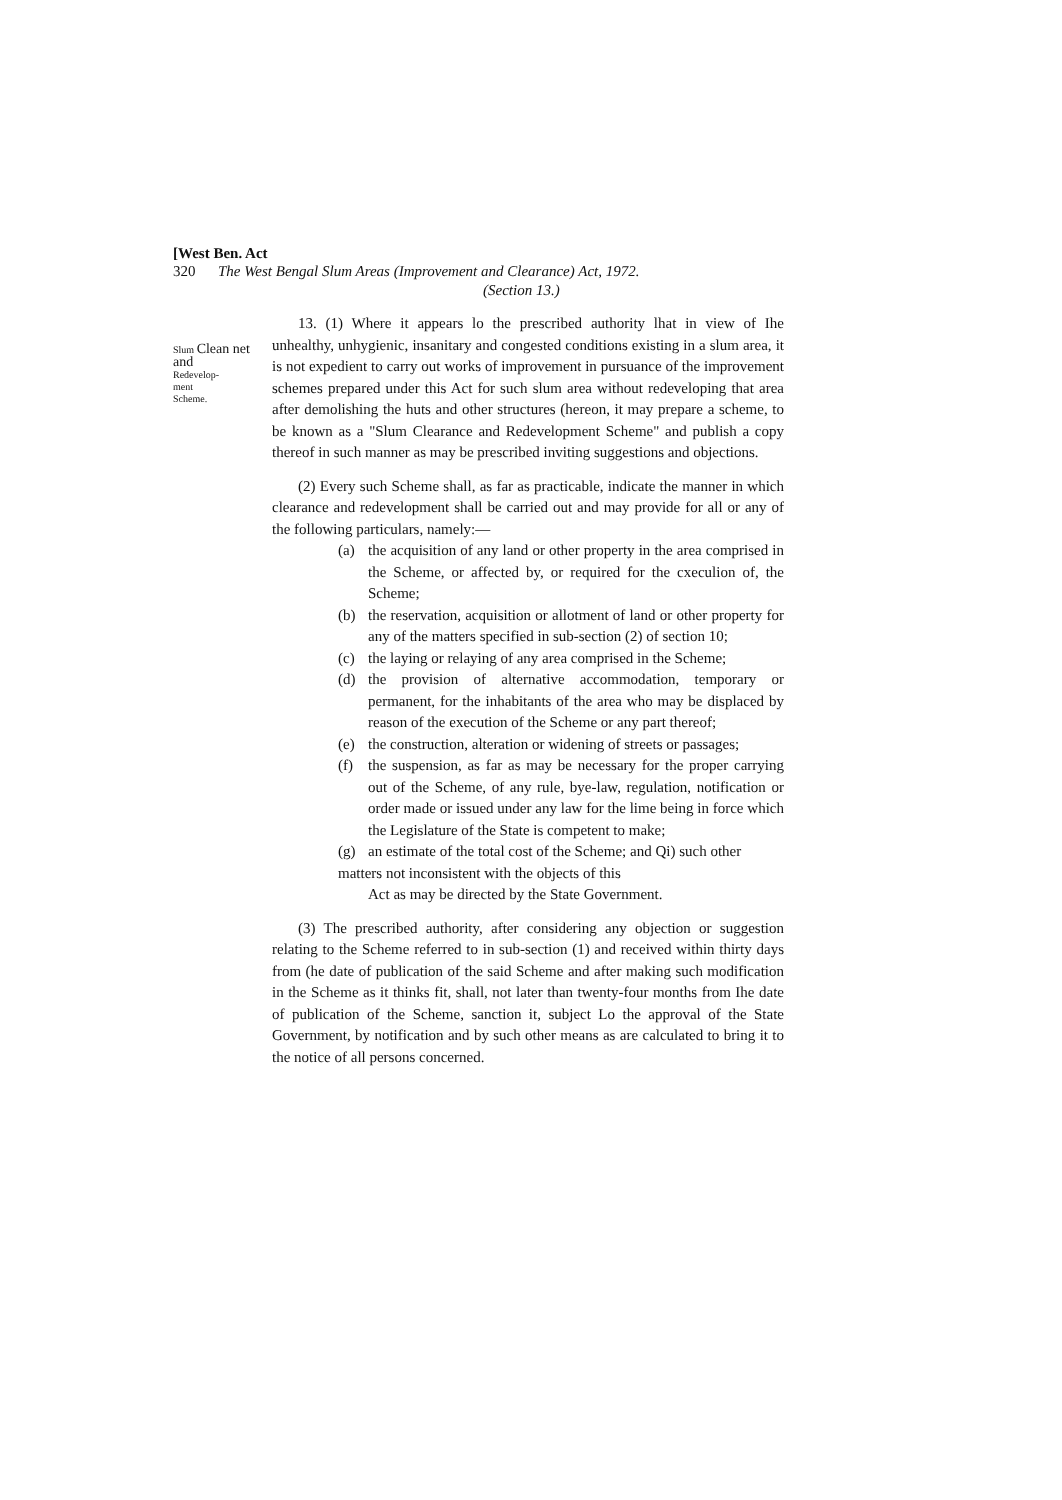[West Ben. Act
320 The West Bengal Slum Areas (Improvement and Clearance) Act, 1972.
(Section 13.)
Slum Clean net and
Redevelop-
ment
Scheme.
13. (1) Where it appears lo the prescribed authority lhat in view of Ihe unhealthy, unhygienic, insanitary and congested conditions existing in a slum area, it is not expedient to carry out works of improvement in pursuance of the improvement schemes prepared under this Act for such slum area without redeveloping that area after demolishing the huts and other structures (hereon, it may prepare a scheme, to be known as a "Slum Clearance and Redevelopment Scheme" and publish a copy thereof in such manner as may be prescribed inviting suggestions and objections.
(2) Every such Scheme shall, as far as practicable, indicate the manner in which clearance and redevelopment shall be carried out and may provide for all or any of the following particulars, namely:—
(a) the acquisition of any land or other property in the area comprised in the Scheme, or affected by, or required for the cxeculion of, the Scheme;
(b) the reservation, acquisition or allotment of land or other property for any of the matters specified in sub-section (2) of section 10;
(c) the laying or relaying of any area comprised in the Scheme;
(d) the provision of alternative accommodation, temporary or permanent, for the inhabitants of the area who may be displaced by reason of the execution of the Scheme or any part thereof;
(e) the construction, alteration or widening of streets or passages;
(f) the suspension, as far as may be necessary for the proper carrying out of the Scheme, of any rule, bye-law, regulation, notification or order made or issued under any law for the lime being in force which the Legislature of the State is competent to make;
(g) an estimate of the total cost of the Scheme; and Qi) such other
matters not inconsistent with the objects of this
Act as may be directed by the State Government.
(3) The prescribed authority, after considering any objection or suggestion relating to the Scheme referred to in sub-section (1) and received within thirty days from (he date of publication of the said Scheme and after making such modification in the Scheme as it thinks fit, shall, not later than twenty-four months from Ihe date of publication of the Scheme, sanction it, subject Lo the approval of the State Government, by notification and by such other means as are calculated to bring it to the notice of all persons concerned.